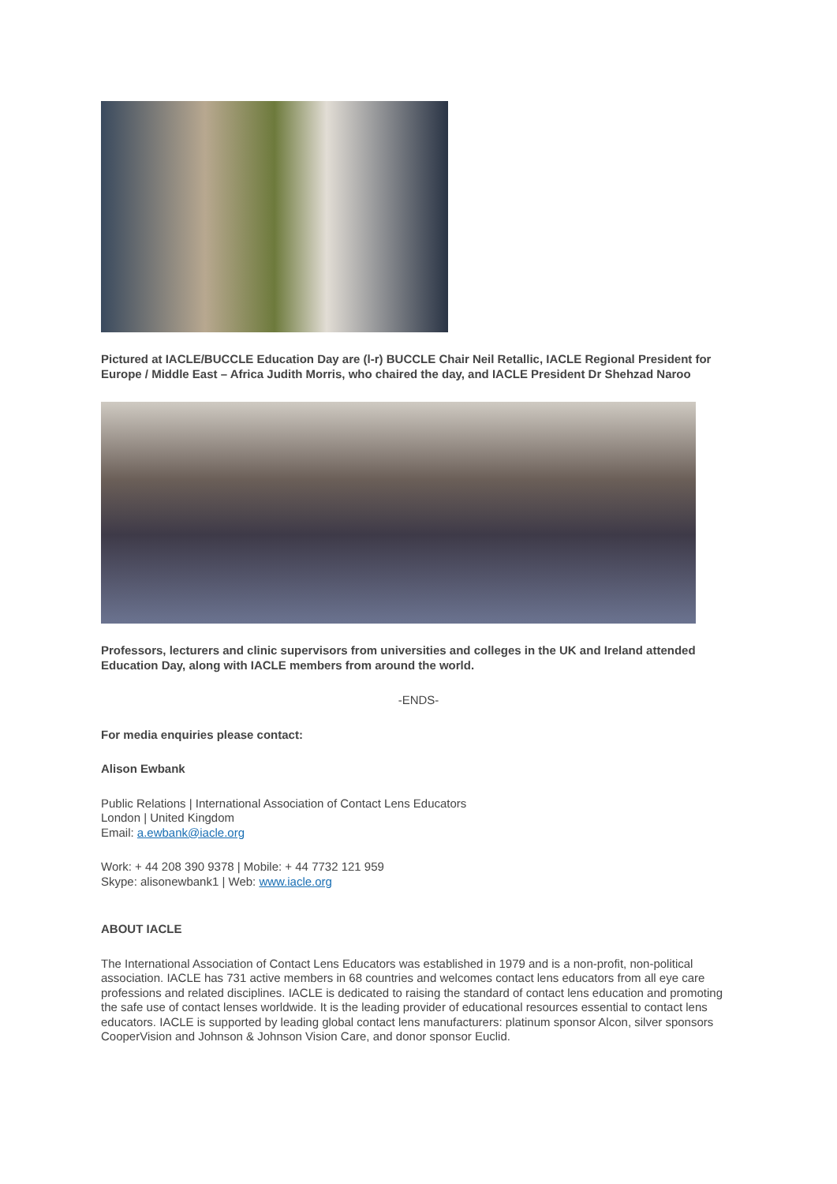Pictured at IACLE/BUCCLE Education Day are (l-r) BUCCLE Chair Neil Retallic, IACLE Regional President for Europe / Middle East – Africa Judith Morris, who chaired the day, and IACLE President Dr Shehzad Naroo
Professors, lecturers and clinic supervisors from universities and colleges in the UK and Ireland attended Education Day, along with IACLE members from around the world.
-ENDS-
For media enquiries please contact:
Alison Ewbank
Public Relations | International Association of Contact Lens Educators
London | United Kingdom
Email: a.ewbank@iacle.org
Work: + 44 208 390 9378 | Mobile: + 44 7732 121 959
Skype: alisonewbank1 | Web: www.iacle.org
ABOUT IACLE
The International Association of Contact Lens Educators was established in 1979 and is a non-profit, non-political association. IACLE has 731 active members in 68 countries and welcomes contact lens educators from all eye care professions and related disciplines. IACLE is dedicated to raising the standard of contact lens education and promoting the safe use of contact lenses worldwide. It is the leading provider of educational resources essential to contact lens educators. IACLE is supported by leading global contact lens manufacturers: platinum sponsor Alcon, silver sponsors CooperVision and Johnson & Johnson Vision Care, and donor sponsor Euclid.